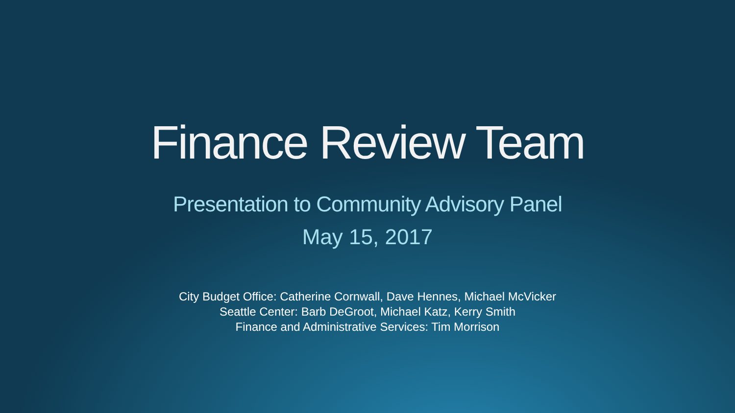Finance Review Team
Presentation to Community Advisory Panel
May 15, 2017
City Budget Office: Catherine Cornwall, Dave Hennes, Michael McVicker
Seattle Center: Barb DeGroot, Michael Katz, Kerry Smith
Finance and Administrative Services: Tim Morrison